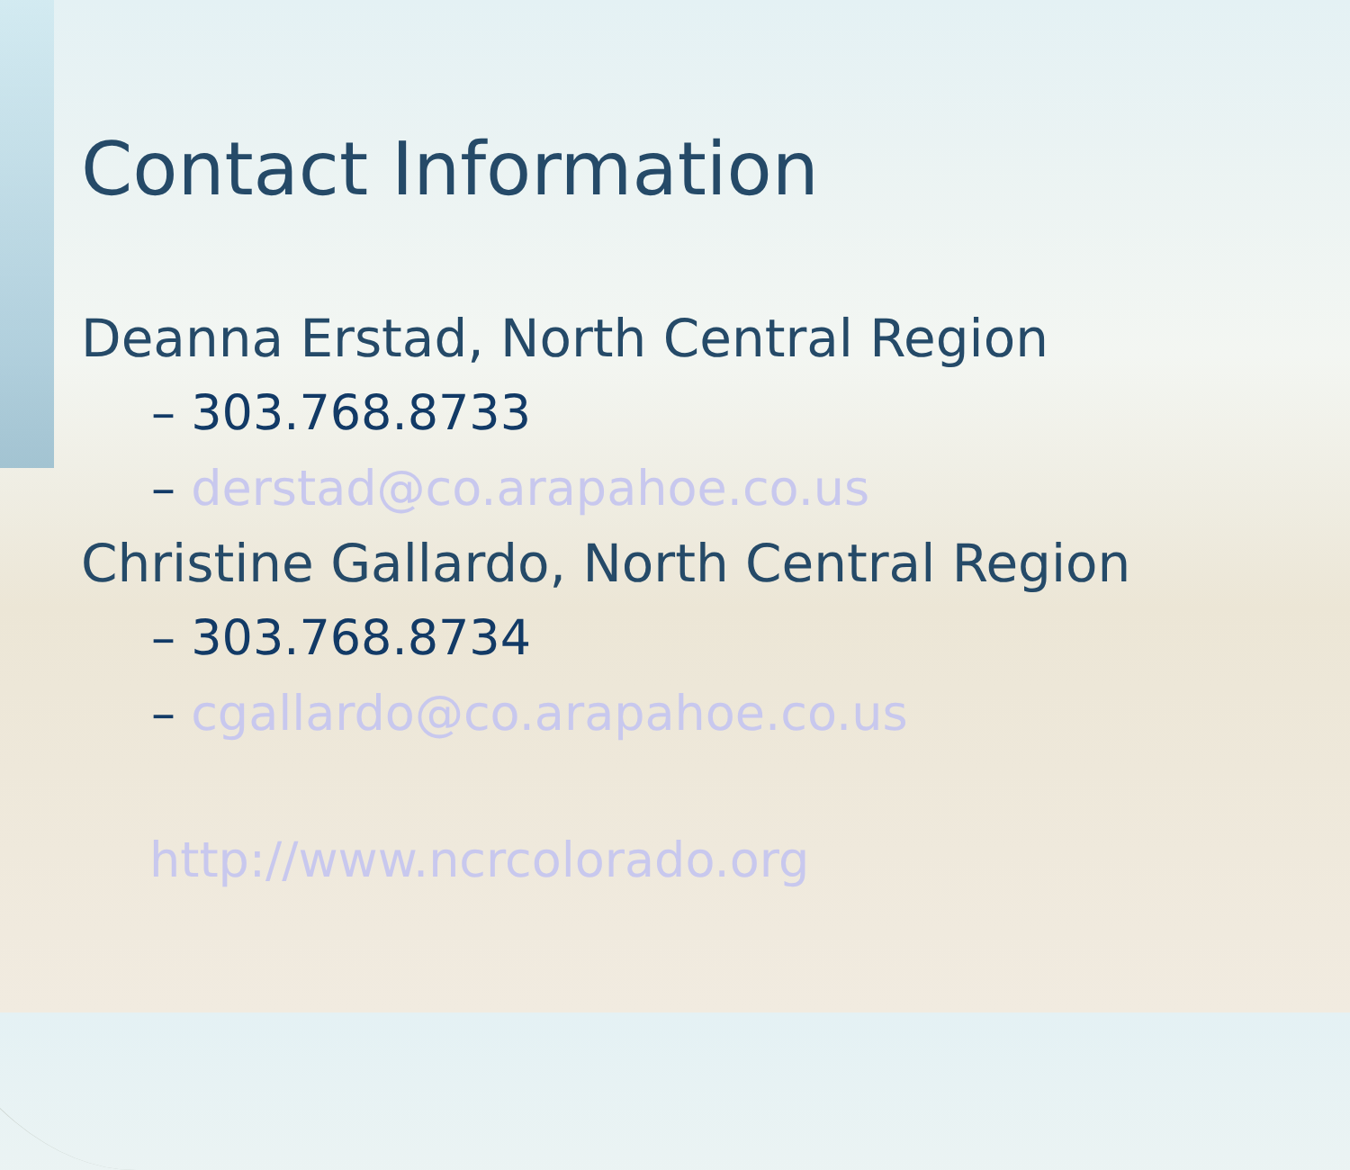Contact Information
Deanna Erstad, North Central Region
– 303.768.8733
– derstad@co.arapahoe.co.us
Christine Gallardo, North Central Region
– 303.768.8734
– cgallardo@co.arapahoe.co.us
http://www.ncrcolorado.org